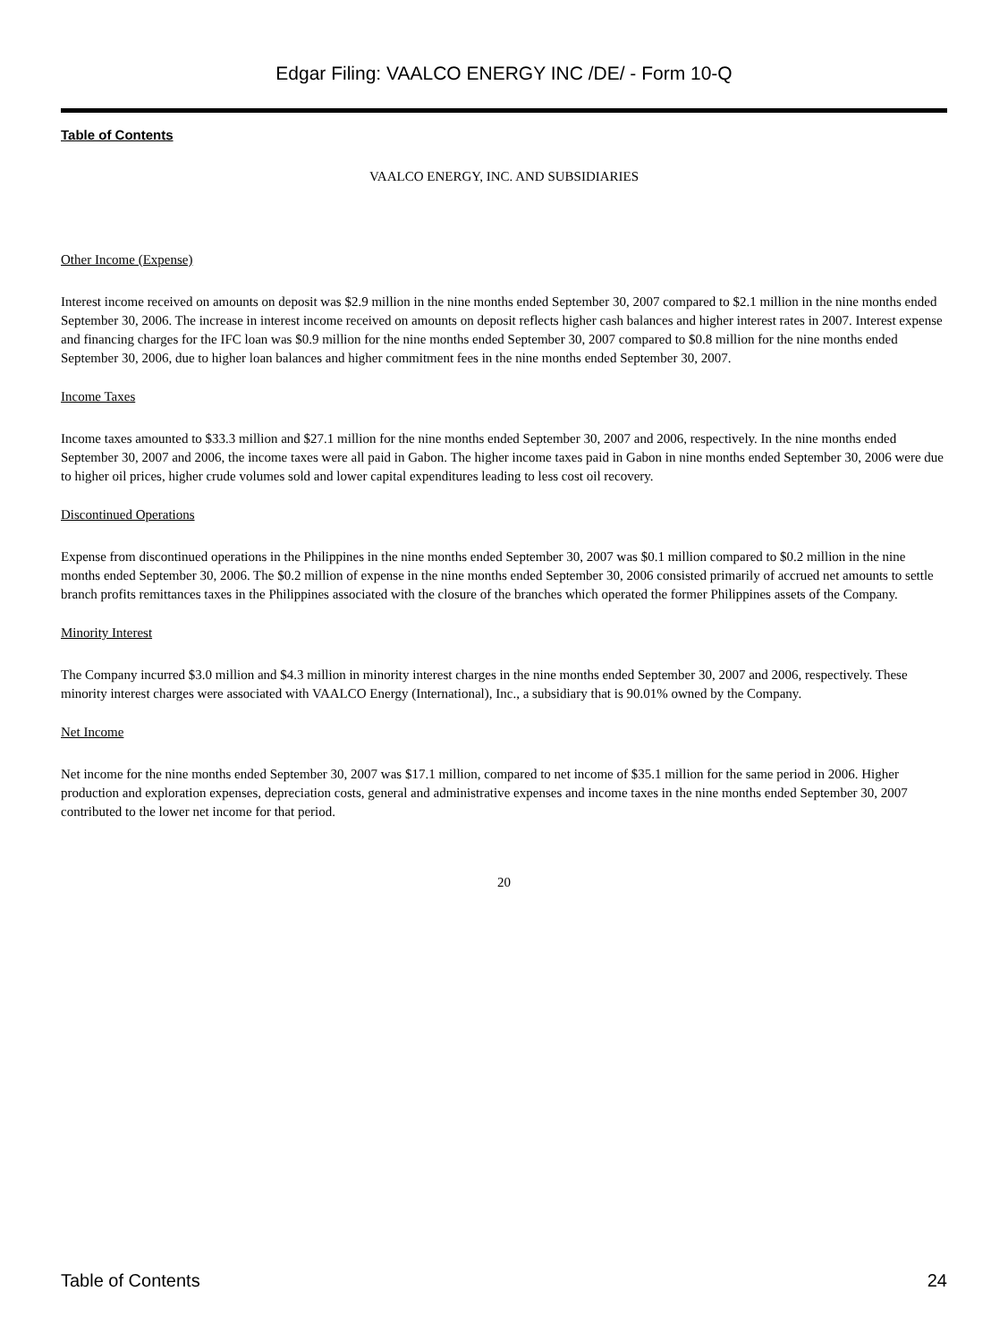Edgar Filing: VAALCO ENERGY INC /DE/ - Form 10-Q
Table of Contents
VAALCO ENERGY, INC. AND SUBSIDIARIES
Other Income (Expense)
Interest income received on amounts on deposit was $2.9 million in the nine months ended September 30, 2007 compared to $2.1 million in the nine months ended September 30, 2006. The increase in interest income received on amounts on deposit reflects higher cash balances and higher interest rates in 2007. Interest expense and financing charges for the IFC loan was $0.9 million for the nine months ended September 30, 2007 compared to $0.8 million for the nine months ended September 30, 2006, due to higher loan balances and higher commitment fees in the nine months ended September 30, 2007.
Income Taxes
Income taxes amounted to $33.3 million and $27.1 million for the nine months ended September 30, 2007 and 2006, respectively. In the nine months ended September 30, 2007 and 2006, the income taxes were all paid in Gabon. The higher income taxes paid in Gabon in nine months ended September 30, 2006 were due to higher oil prices, higher crude volumes sold and lower capital expenditures leading to less cost oil recovery.
Discontinued Operations
Expense from discontinued operations in the Philippines in the nine months ended September 30, 2007 was $0.1 million compared to $0.2 million in the nine months ended September 30, 2006. The $0.2 million of expense in the nine months ended September 30, 2006 consisted primarily of accrued net amounts to settle branch profits remittances taxes in the Philippines associated with the closure of the branches which operated the former Philippines assets of the Company.
Minority Interest
The Company incurred $3.0 million and $4.3 million in minority interest charges in the nine months ended September 30, 2007 and 2006, respectively. These minority interest charges were associated with VAALCO Energy (International), Inc., a subsidiary that is 90.01% owned by the Company.
Net Income
Net income for the nine months ended September 30, 2007 was $17.1 million, compared to net income of $35.1 million for the same period in 2006. Higher production and exploration expenses, depreciation costs, general and administrative expenses and income taxes in the nine months ended September 30, 2007 contributed to the lower net income for that period.
20
Table of Contents 24